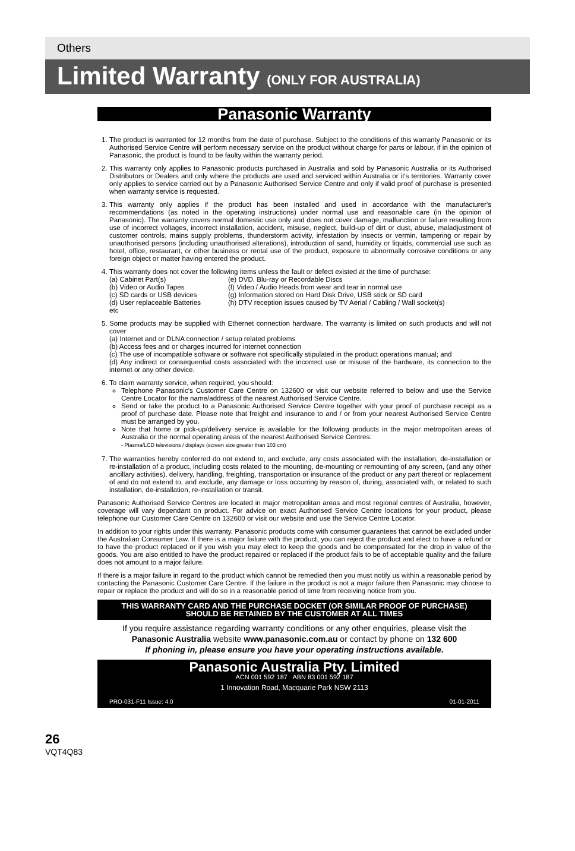Others
Limited Warranty (ONLY FOR AUSTRALIA)
Panasonic Warranty
1. The product is warranted for 12 months from the date of purchase. Subject to the conditions of this warranty Panasonic or its Authorised Service Centre will perform necessary service on the product without charge for parts or labour, if in the opinion of Panasonic, the product is found to be faulty within the warranty period.
2. This warranty only applies to Panasonic products purchased in Australia and sold by Panasonic Australia or its Authorised Distributors or Dealers and only where the products are used and serviced within Australia or it's territories. Warranty cover only applies to service carried out by a Panasonic Authorised Service Centre and only if valid proof of purchase is presented when warranty service is requested.
3. This warranty only applies if the product has been installed and used in accordance with the manufacturer's recommendations (as noted in the operating instructions) under normal use and reasonable care (in the opinion of Panasonic). The warranty covers normal domestic use only and does not cover damage, malfunction or failure resulting from use of incorrect voltages, incorrect installation, accident, misuse, neglect, build-up of dirt or dust, abuse, maladjustment of customer controls, mains supply problems, thunderstorm activity, infestation by insects or vermin, tampering or repair by unauthorised persons (including unauthorised alterations), introduction of sand, humidity or liquids, commercial use such as hotel, office, restaurant, or other business or rental use of the product, exposure to abnormally corrosive conditions or any foreign object or matter having entered the product.
4. This warranty does not cover the following items unless the fault or defect existed at the time of purchase:
(a) Cabinet Part(s)
(e) DVD, Blu-ray or Recordable Discs
(b) Video or Audio Tapes
(f) Video / Audio Heads from wear and tear in normal use
(c) SD cards or USB devices
(g) Information stored on Hard Disk Drive, USB stick or SD card
(d) User replaceable Batteries
(h) DTV reception issues caused by TV Aerial / Cabling / Wall socket(s)
etc
5. Some products may be supplied with Ethernet connection hardware. The warranty is limited on such products and will not cover
(a) Internet and or DLNA connection / setup related problems
(b) Access fees and or charges incurred for internet connection
(c) The use of incompatible software or software not specifically stipulated in the product operations manual; and
(d) Any indirect or consequential costs associated with the incorrect use or misuse of the hardware, its connection to the internet or any other device.
6. To claim warranty service, when required, you should:
Telephone Panasonic's Customer Care Centre on 132600 or visit our website referred to below and use the Service Centre Locator for the name/address of the nearest Authorised Service Centre.
Send or take the product to a Panasonic Authorised Service Centre together with your proof of purchase receipt as a proof of purchase date. Please note that freight and insurance to and / or from your nearest Authorised Service Centre must be arranged by you.
Note that home or pick-up/delivery service is available for the following products in the major metropolitan areas of Australia or the normal operating areas of the nearest Authorised Service Centres:
- Plasma/LCD televisions / displays (screen size greater than 103 cm)
7. The warranties hereby conferred do not extend to, and exclude, any costs associated with the installation, de-installation or re-installation of a product, including costs related to the mounting, de-mounting or remounting of any screen, (and any other ancillary activities), delivery, handling, freighting, transportation or insurance of the product or any part thereof or replacement of and do not extend to, and exclude, any damage or loss occurring by reason of, during, associated with, or related to such installation, de-installation, re-installation or transit.
Panasonic Authorised Service Centres are located in major metropolitan areas and most regional centres of Australia, however, coverage will vary dependant on product. For advice on exact Authorised Service Centre locations for your product, please telephone our Customer Care Centre on 132600 or visit our website and use the Service Centre Locator.
In addition to your rights under this warranty, Panasonic products come with consumer guarantees that cannot be excluded under the Australian Consumer Law. If there is a major failure with the product, you can reject the product and elect to have a refund or to have the product replaced or if you wish you may elect to keep the goods and be compensated for the drop in value of the goods. You are also entitled to have the product repaired or replaced if the product fails to be of acceptable quality and the failure does not amount to a major failure.
If there is a major failure in regard to the product which cannot be remedied then you must notify us within a reasonable period by contacting the Panasonic Customer Care Centre. If the failure in the product is not a major failure then Panasonic may choose to repair or replace the product and will do so in a reasonable period of time from receiving notice from you.
THIS WARRANTY CARD AND THE PURCHASE DOCKET (OR SIMILAR PROOF OF PURCHASE)
SHOULD BE RETAINED BY THE CUSTOMER AT ALL TIMES
If you require assistance regarding warranty conditions or any other enquiries, please visit the
Panasonic Australia website www.panasonic.com.au or contact by phone on 132 600
If phoning in, please ensure you have your operating instructions available.
Panasonic Australia Pty. Limited
ACN 001 592 187 ABN 83 001 592 187
1 Innovation Road, Macquarie Park NSW 2113
PRO-031-F11 Issue: 4.0 01-01-2011
26
VQT4Q83